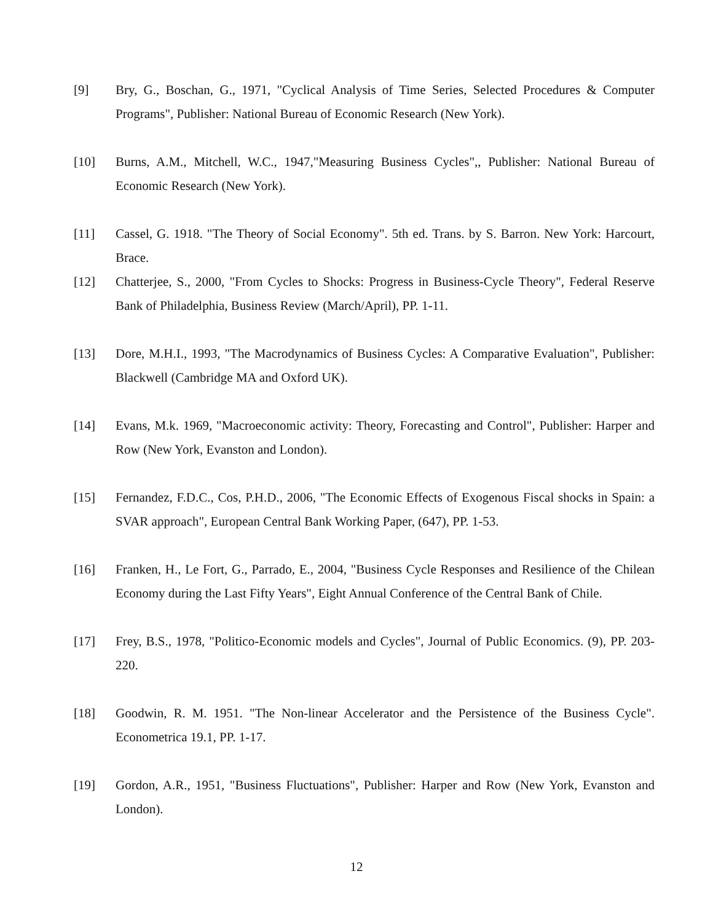[9] Bry, G., Boschan, G., 1971, "Cyclical Analysis of Time Series, Selected Procedures & Computer Programs", Publisher: National Bureau of Economic Research (New York).
[10] Burns, A.M., Mitchell, W.C., 1947,"Measuring Business Cycles",, Publisher: National Bureau of Economic Research (New York).
[11] Cassel, G. 1918. "The Theory of Social Economy". 5th ed. Trans. by S. Barron. New York: Harcourt, Brace.
[12] Chatterjee, S., 2000, "From Cycles to Shocks: Progress in Business-Cycle Theory", Federal Reserve Bank of Philadelphia, Business Review (March/April), PP. 1-11.
[13] Dore, M.H.I., 1993, "The Macrodynamics of Business Cycles: A Comparative Evaluation", Publisher: Blackwell (Cambridge MA and Oxford UK).
[14] Evans, M.k. 1969, "Macroeconomic activity: Theory, Forecasting and Control", Publisher: Harper and Row (New York, Evanston and London).
[15] Fernandez, F.D.C., Cos, P.H.D., 2006, "The Economic Effects of Exogenous Fiscal shocks in Spain: a SVAR approach", European Central Bank Working Paper, (647), PP. 1-53.
[16] Franken, H., Le Fort, G., Parrado, E., 2004, "Business Cycle Responses and Resilience of the Chilean Economy during the Last Fifty Years", Eight Annual Conference of the Central Bank of Chile.
[17] Frey, B.S., 1978, "Politico-Economic models and Cycles", Journal of Public Economics. (9), PP. 203-220.
[18] Goodwin, R. M. 1951. "The Non-linear Accelerator and the Persistence of the Business Cycle". Econometrica 19.1, PP. 1-17.
[19] Gordon, A.R., 1951, "Business Fluctuations", Publisher: Harper and Row (New York, Evanston and London).
12